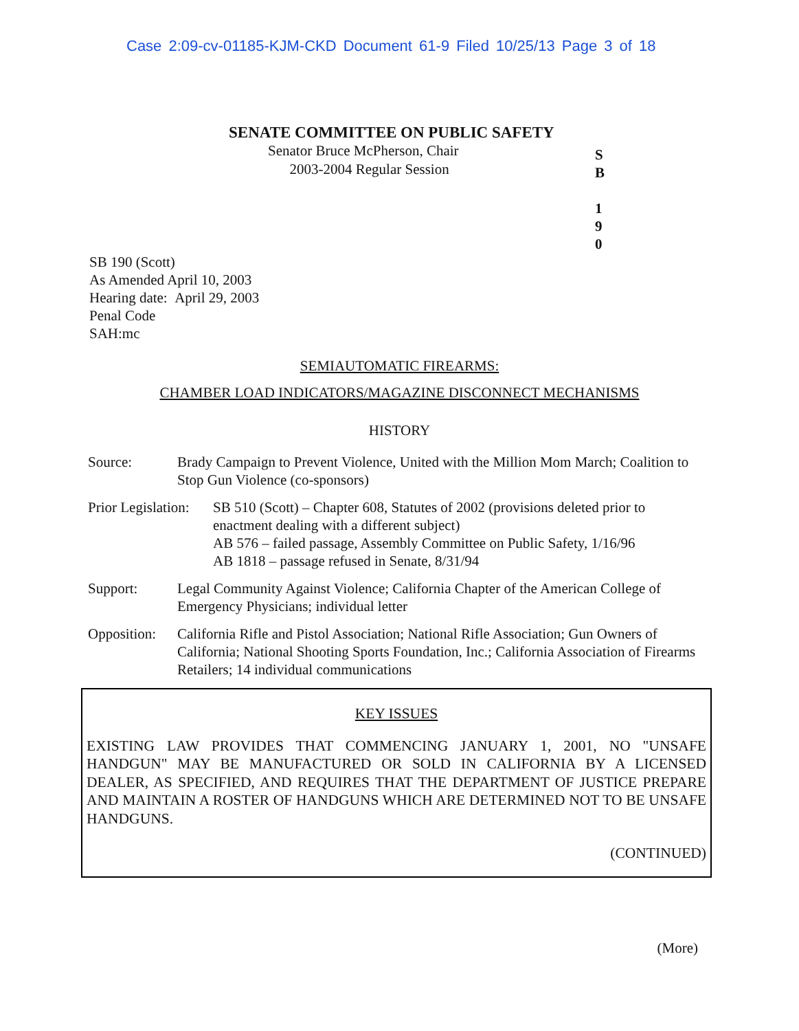Case 2:09-cv-01185-KJM-CKD Document 61-9 Filed 10/25/13 Page 3 of 18
SENATE COMMITTEE ON PUBLIC SAFETY
Senator Bruce McPherson, Chair
2003-2004 Regular Session
S
B
1
9
0
SB 190 (Scott)
As Amended April 10, 2003
Hearing date: April 29, 2003
Penal Code
SAH:mc
SEMIAUTOMATIC FIREARMS:
CHAMBER LOAD INDICATORS/MAGAZINE DISCONNECT MECHANISMS
HISTORY
Source: Brady Campaign to Prevent Violence, United with the Million Mom March; Coalition to Stop Gun Violence (co-sponsors)
Prior Legislation: SB 510 (Scott) – Chapter 608, Statutes of 2002 (provisions deleted prior to enactment dealing with a different subject)
AB 576 – failed passage, Assembly Committee on Public Safety, 1/16/96
AB 1818 – passage refused in Senate, 8/31/94
Support: Legal Community Against Violence; California Chapter of the American College of Emergency Physicians; individual letter
Opposition: California Rifle and Pistol Association; National Rifle Association; Gun Owners of California; National Shooting Sports Foundation, Inc.; California Association of Firearms Retailers; 14 individual communications
KEY ISSUES
EXISTING LAW PROVIDES THAT COMMENCING JANUARY 1, 2001, NO "UNSAFE HANDGUN" MAY BE MANUFACTURED OR SOLD IN CALIFORNIA BY A LICENSED DEALER, AS SPECIFIED, AND REQUIRES THAT THE DEPARTMENT OF JUSTICE PREPARE AND MAINTAIN A ROSTER OF HANDGUNS WHICH ARE DETERMINED NOT TO BE UNSAFE HANDGUNS.
(CONTINUED)
(More)